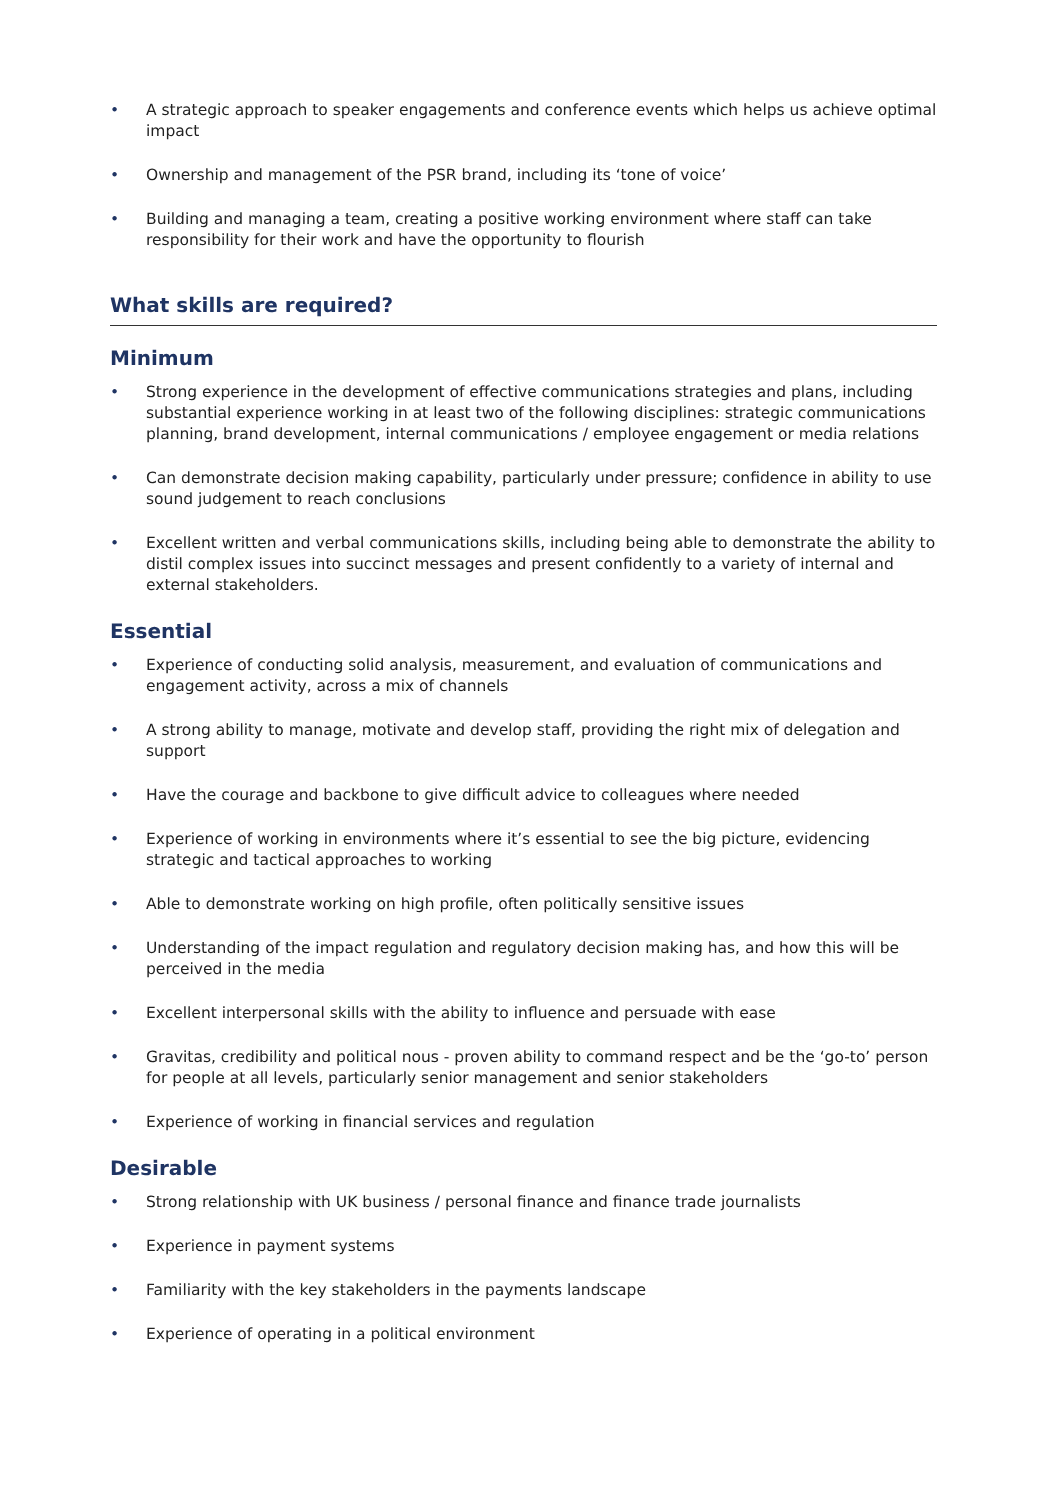• A strategic approach to speaker engagements and conference events which helps us achieve optimal impact
• Ownership and management of the PSR brand, including its ‘tone of voice’
• Building and managing a team, creating a positive working environment where staff can take responsibility for their work and have the opportunity to flourish
What skills are required?
Minimum
• Strong experience in the development of effective communications strategies and plans, including substantial experience working in at least two of the following disciplines: strategic communications planning, brand development, internal communications / employee engagement or media relations
• Can demonstrate decision making capability, particularly under pressure; confidence in ability to use sound judgement to reach conclusions
• Excellent written and verbal communications skills, including being able to demonstrate the ability to distil complex issues into succinct messages and present confidently to a variety of internal and external stakeholders.
Essential
• Experience of conducting solid analysis, measurement, and evaluation of communications and engagement activity, across a mix of channels
• A strong ability to manage, motivate and develop staff, providing the right mix of delegation and support
• Have the courage and backbone to give difficult advice to colleagues where needed
• Experience of working in environments where it’s essential to see the big picture, evidencing strategic and tactical approaches to working
• Able to demonstrate working on high profile, often politically sensitive issues
• Understanding of the impact regulation and regulatory decision making has, and how this will be perceived in the media
• Excellent interpersonal skills with the ability to influence and persuade with ease
• Gravitas, credibility and political nous - proven ability to command respect and be the ‘go-to’ person for people at all levels, particularly senior management and senior stakeholders
• Experience of working in financial services and regulation
Desirable
• Strong relationship with UK business / personal finance and finance trade journalists
• Experience in payment systems
• Familiarity with the key stakeholders in the payments landscape
• Experience of operating in a political environment